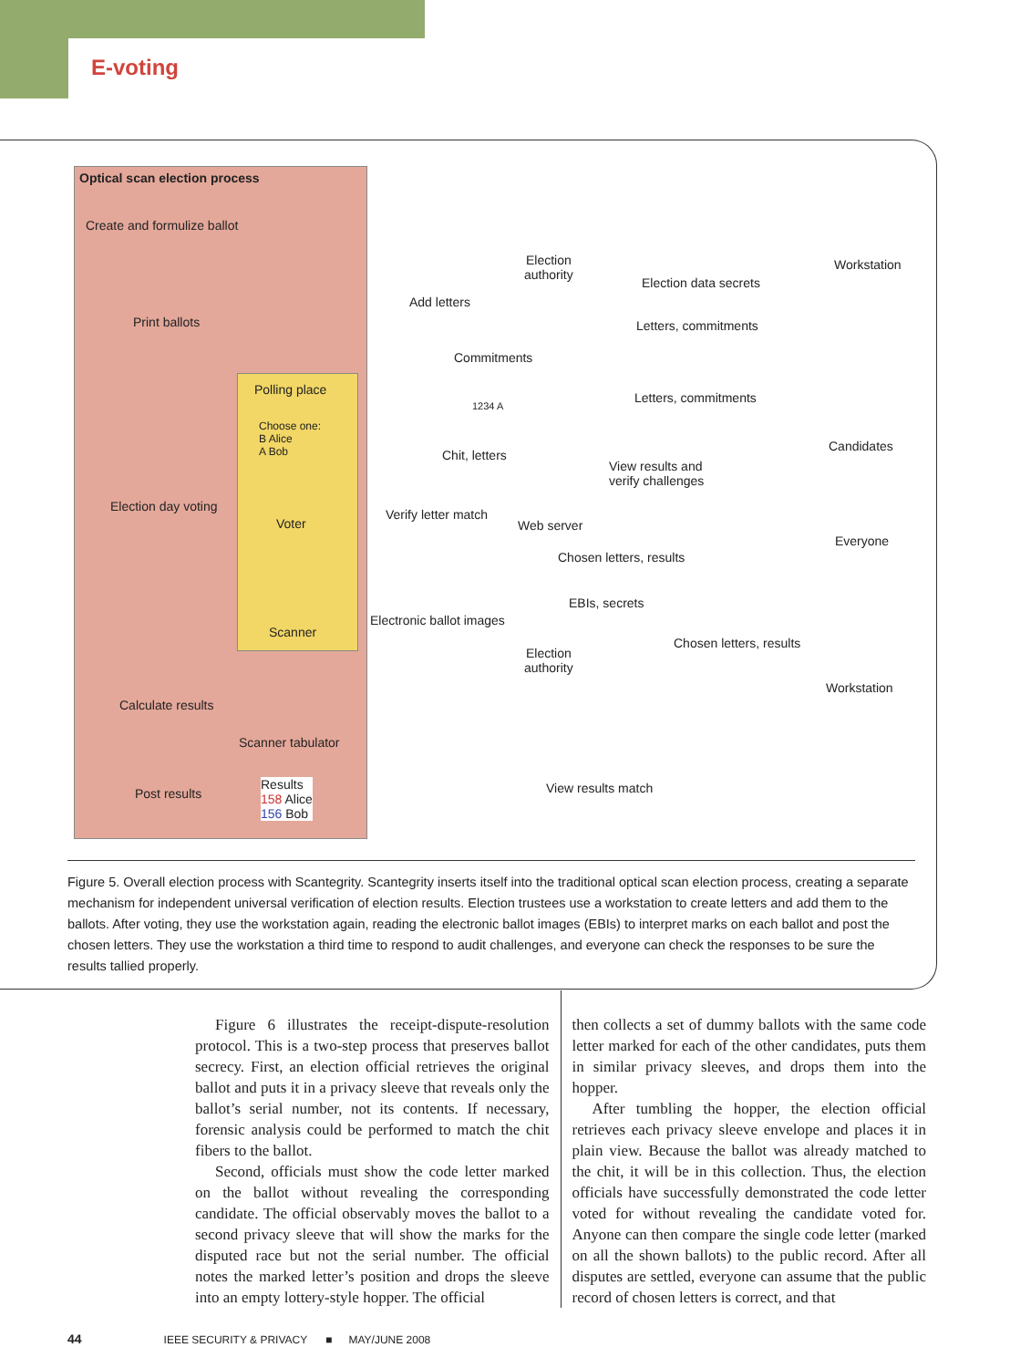E-voting
Optical scan election process
Create and formulize ballot
Print ballots
Polling place
Choose one:
B Alice
A Bob
Election day voting
Voter
Scanner
Calculate results
Scanner tabulator
Post results
Results
158 Alice
156 Bob
Election
authority
Workstation
Election data secrets
Add letters
Letters, commitments
Commitments
Letters, commitments
1234 A
Candidates
Chit, letters
View results and
verify challenges
Verify letter match
Web server
Everyone
Chosen letters, results
EBIs, secrets
Electronic ballot images
Chosen letters, results
Election
authority
Workstation
View results match
Figure 5. Overall election process with Scantegrity. Scantegrity inserts itself into the traditional optical scan election process, creating a separate mechanism for independent universal verification of election results. Election trustees use a workstation to create letters and add them to the ballots. After voting, they use the workstation again, reading the electronic ballot images (EBIs) to interpret marks on each ballot and post the chosen letters. They use the workstation a third time to respond to audit challenges, and everyone can check the responses to be sure the results tallied properly.
Figure 6 illustrates the receipt-dispute-resolution protocol. This is a two-step process that preserves ballot secrecy. First, an election official retrieves the original ballot and puts it in a privacy sleeve that reveals only the ballot’s serial number, not its contents. If necessary, forensic analysis could be performed to match the chit fibers to the ballot.
Second, officials must show the code letter marked on the ballot without revealing the corresponding candidate. The official observably moves the ballot to a second privacy sleeve that will show the marks for the disputed race but not the serial number. The official notes the marked letter’s position and drops the sleeve into an empty lottery-style hopper. The official
then collects a set of dummy ballots with the same code letter marked for each of the other candidates, puts them in similar privacy sleeves, and drops them into the hopper.
After tumbling the hopper, the election official retrieves each privacy sleeve envelope and places it in plain view. Because the ballot was already matched to the chit, it will be in this collection. Thus, the election officials have successfully demonstrated the code letter voted for without revealing the candidate voted for. Anyone can then compare the single code letter (marked on all the shown ballots) to the public record. After all disputes are settled, everyone can assume that the public record of chosen letters is correct, and that
44 IEEE SECURITY & PRIVACY ■ MAY/JUNE 2008